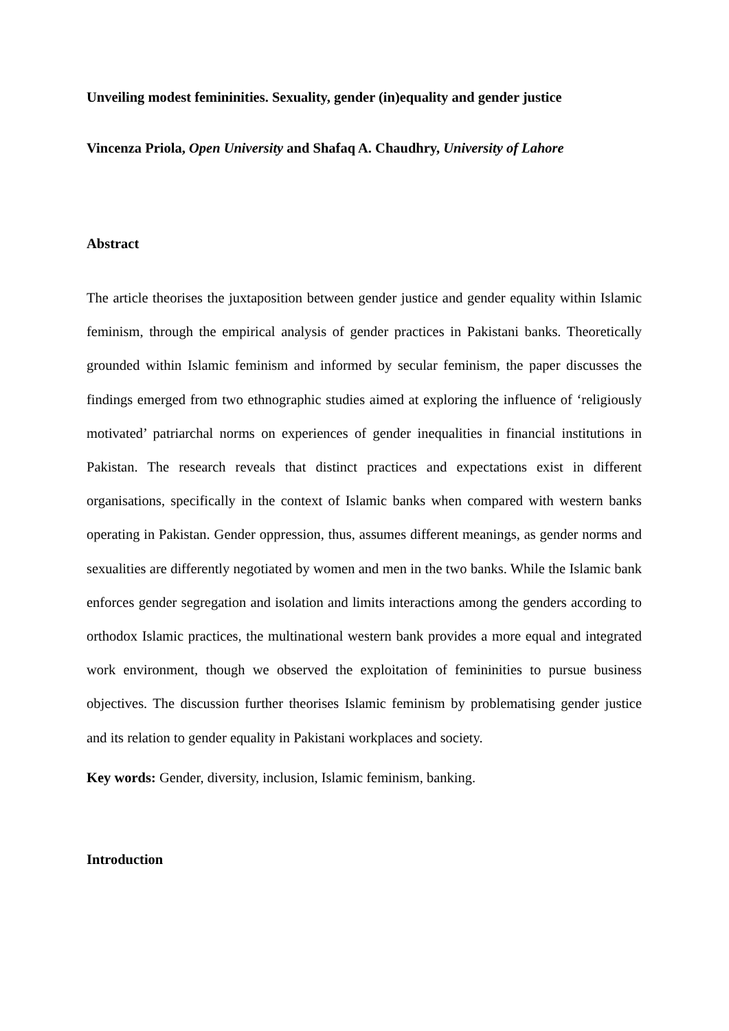Unveiling modest femininities. Sexuality, gender (in)equality and gender justice
Vincenza Priola, Open University and Shafaq A. Chaudhry, University of Lahore
Abstract
The article theorises the juxtaposition between gender justice and gender equality within Islamic feminism, through the empirical analysis of gender practices in Pakistani banks. Theoretically grounded within Islamic feminism and informed by secular feminism, the paper discusses the findings emerged from two ethnographic studies aimed at exploring the influence of ‘religiously motivated’ patriarchal norms on experiences of gender inequalities in financial institutions in Pakistan. The research reveals that distinct practices and expectations exist in different organisations, specifically in the context of Islamic banks when compared with western banks operating in Pakistan. Gender oppression, thus, assumes different meanings, as gender norms and sexualities are differently negotiated by women and men in the two banks. While the Islamic bank enforces gender segregation and isolation and limits interactions among the genders according to orthodox Islamic practices, the multinational western bank provides a more equal and integrated work environment, though we observed the exploitation of femininities to pursue business objectives. The discussion further theorises Islamic feminism by problematising gender justice and its relation to gender equality in Pakistani workplaces and society.
Key words: Gender, diversity, inclusion, Islamic feminism, banking.
Introduction